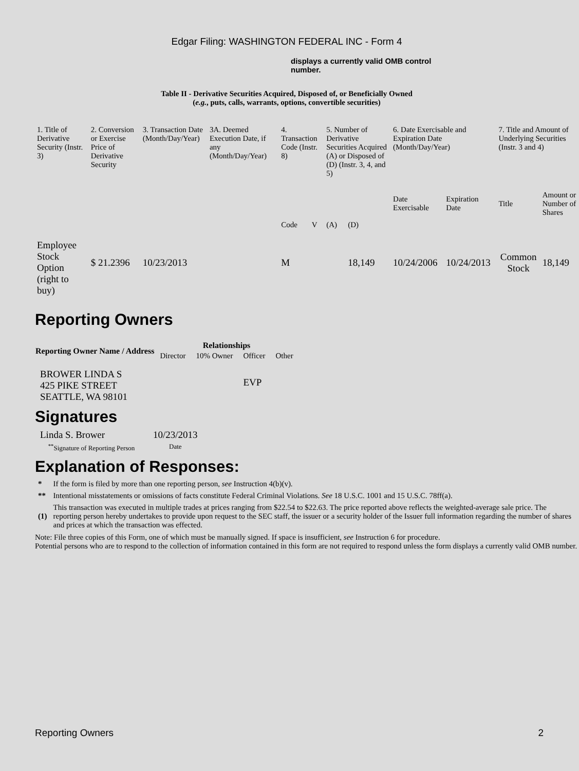Edgar Filing: WASHINGTON FEDERAL INC - Form 4
displays a currently valid OMB control number.
Table II - Derivative Securities Acquired, Disposed of, or Beneficially Owned
(e.g., puts, calls, warrants, options, convertible securities)
| 1. Title of Derivative Security (Instr. 3) | 2. Conversion or Exercise Price of Derivative Security | 3. Transaction Date (Month/Day/Year) | 3A. Deemed Execution Date, if any (Month/Day/Year) | 4. Transaction Code (Instr. 8) | | 5. Number of Derivative Securities Acquired (A) or Disposed of (D) (Instr. 3, 4, and 5) | | 6. Date Exercisable and Expiration Date (Month/Day/Year) | | 7. Title and Amount of Underlying Securities (Instr. 3 and 4) | |
| | | | | Code | V | (A) | (D) | Date Exercisable | Expiration Date | Title | Amount or Number of Shares |
| Employee Stock Option (right to buy) | $ 21.2396 | 10/23/2013 | | M | | | 18,149 | 10/24/2006 | 10/24/2013 | Common Stock | 18,149 |
Reporting Owners
| Reporting Owner Name / Address | Relationships | | | |
| --- | --- | --- | --- | --- |
| | Director | 10% Owner | Officer | Other |
| BROWER LINDA S 425 PIKE STREET SEATTLE, WA 98101 | | | EVP | |
Signatures
| Linda S. Brower | 10/23/2013 |
| <sup>**</sup> Signature of Reporting Person | Date |
Explanation of Responses:
| * | If the form is filed by more than one reporting person, see Instruction 4(b)(v). |
| ** | Intentional misstatements or omissions of facts constitute Federal Criminal Violations. See 18 U.S.C. 1001 and 15 U.S.C. 78ff(a). |
| (1) | This transaction was executed in multiple trades at prices ranging from $22.54 to $22.63. The price reported above reflects the weighted-average sale price. The reporting person hereby undertakes to provide upon request to the SEC staff, the issuer or a security holder of the Issuer full information regarding the number of shares and prices at which the transaction was effected. |
Note: File three copies of this Form, one of which must be manually signed. If space is insufficient, see Instruction 6 for procedure.
Potential persons who are to respond to the collection of information contained in this form are not required to respond unless the form displays a currently valid OMB number.
Reporting Owners 2